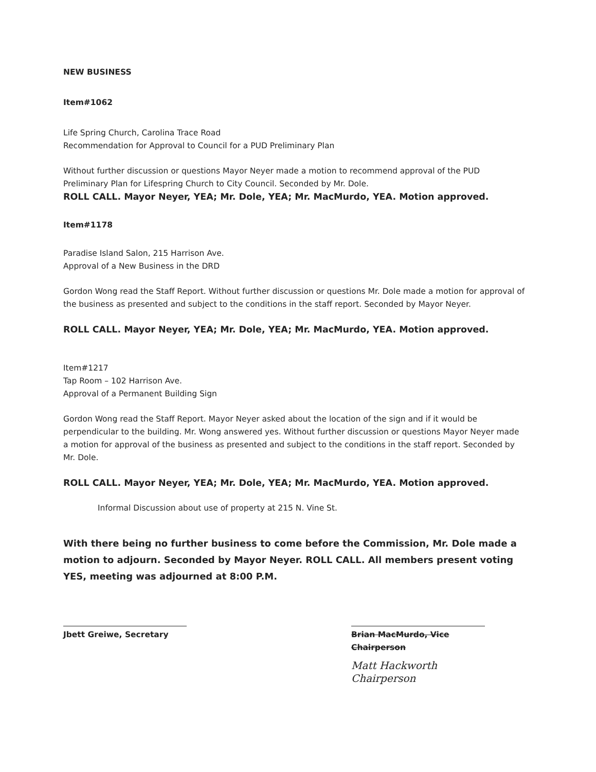NEW BUSINESS
Item#1062
Life Spring Church, Carolina Trace Road
Recommendation for Approval to Council for a PUD Preliminary Plan
Without further discussion or questions Mayor Neyer made a motion to recommend approval of the PUD Preliminary Plan for Lifespring Church to City Council. Seconded by Mr. Dole.
ROLL CALL. Mayor Neyer, YEA; Mr. Dole, YEA; Mr. MacMurdo, YEA. Motion approved.
Item#1178
Paradise Island Salon, 215 Harrison Ave.
Approval of a New Business in the DRD
Gordon Wong read the Staff Report. Without further discussion or questions Mr. Dole made a motion for approval of the business as presented and subject to the conditions in the staff report. Seconded by Mayor Neyer.
ROLL CALL. Mayor Neyer, YEA; Mr. Dole, YEA; Mr. MacMurdo, YEA. Motion approved.
Item#1217
Tap Room – 102 Harrison Ave.
Approval of a Permanent Building Sign
Gordon Wong read the Staff Report. Mayor Neyer asked about the location of the sign and if it would be perpendicular to the building. Mr. Wong answered yes. Without further discussion or questions Mayor Neyer made a motion for approval of the business as presented and subject to the conditions in the staff report. Seconded by Mr. Dole.
ROLL CALL. Mayor Neyer, YEA; Mr. Dole, YEA; Mr. MacMurdo, YEA. Motion approved.
Informal Discussion about use of property at 215 N. Vine St.
With there being no further business to come before the Commission, Mr. Dole made a motion to adjourn. Seconded by Mayor Neyer. ROLL CALL. All members present voting YES, meeting was adjourned at 8:00 P.M.
Jbett Greiwe, Secretary Brian MacMurdo, Vice Chairperson
Matt Hackworth Chairperson